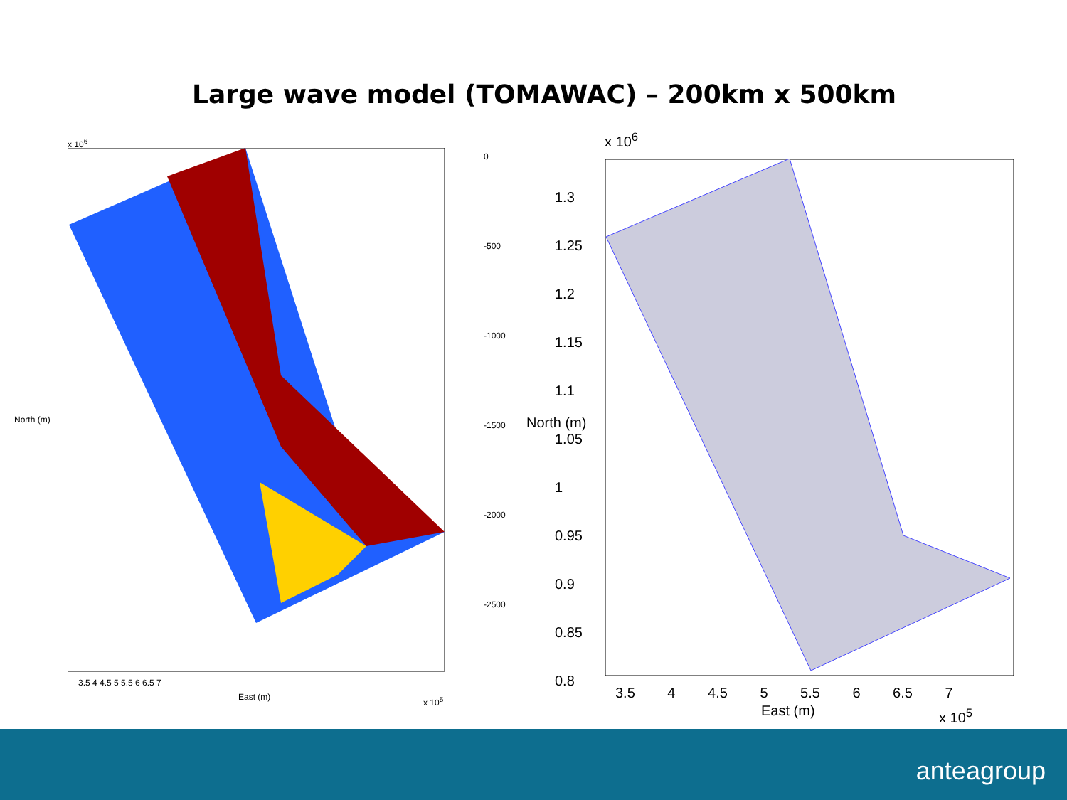Large wave model (TOMAWAC) – 200km x 500km
x 10<sup>6</sup>
0
-500
-1000
-1500
-2000
-2500
North (m)
3.5 4 4.5 5 5.5 6 6.5 7
East (m) x 10<sup>5</sup>
x 10<sup>6</sup>
1.3
1.25
1.2
1.15
1.1
1.05
1
0.95
0.9
0.85
0.8
North (m)
3.5 4 4.5 5 5.5 6 6.5 7
East (m) x 10<sup>5</sup>
anteagroup